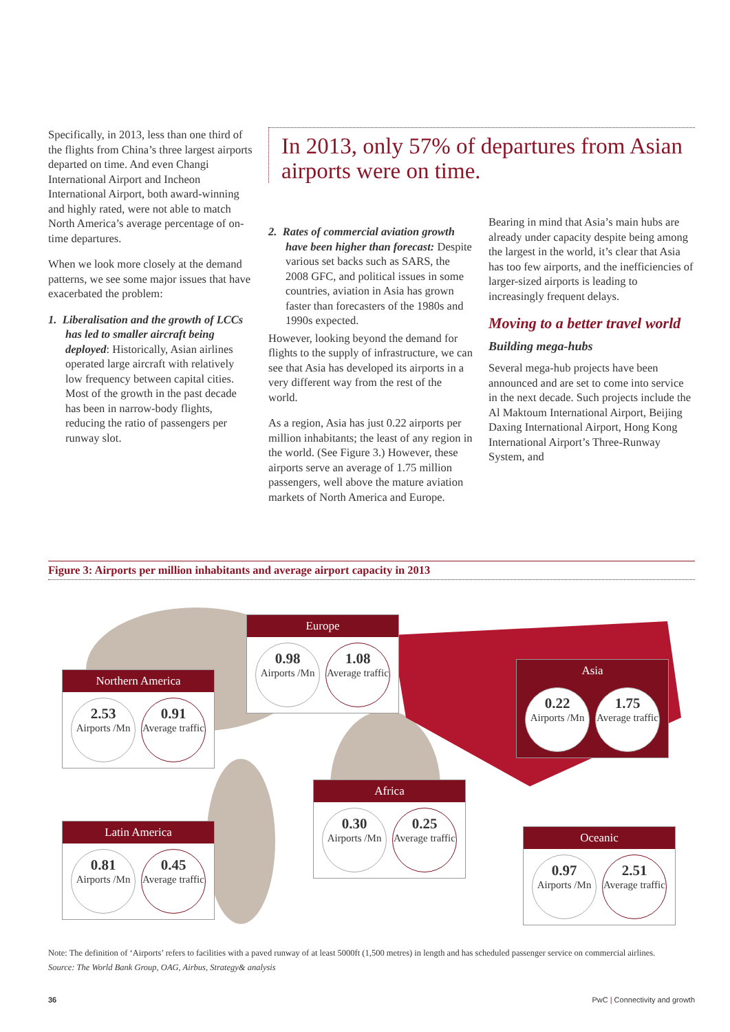Specifically, in 2013, less than one third of the flights from China’s three largest airports departed on time. And even Changi International Airport and Incheon International Airport, both award-winning and highly rated, were not able to match North America’s average percentage of on-time departures.
When we look more closely at the demand patterns, we see some major issues that have exacerbated the problem:
1. Liberalisation and the growth of LCCs has led to smaller aircraft being deployed: Historically, Asian airlines operated large aircraft with relatively low frequency between capital cities. Most of the growth in the past decade has been in narrow-body flights, reducing the ratio of passengers per runway slot.
In 2013, only 57% of departures from Asian airports were on time.
2. Rates of commercial aviation growth have been higher than forecast: Despite various set backs such as SARS, the 2008 GFC, and political issues in some countries, aviation in Asia has grown faster than forecasters of the 1980s and 1990s expected.
However, looking beyond the demand for flights to the supply of infrastructure, we can see that Asia has developed its airports in a very different way from the rest of the world.
As a region, Asia has just 0.22 airports per million inhabitants; the least of any region in the world. (See Figure 3.) However, these airports serve an average of 1.75 million passengers, well above the mature aviation markets of North America and Europe.
Bearing in mind that Asia’s main hubs are already under capacity despite being among the largest in the world, it’s clear that Asia has too few airports, and the inefficiencies of larger-sized airports is leading to increasingly frequent delays.
Moving to a better travel world
Building mega-hubs
Several mega-hub projects have been announced and are set to come into service in the next decade. Such projects include the Al Maktoum International Airport, Beijing Daxing International Airport, Hong Kong International Airport’s Three-Runway System, and
Figure 3: Airports per million inhabitants and average airport capacity in 2013
Europe
0.98
Airports /Mn
1.08
Average traffic
Northern America
2.53
Airports /Mn
0.91
Average traffic
Asia
0.22
Airports /Mn
1.75
Average traffic
Africa
0.30
Airports /Mn
0.25
Average traffic
Latin America
0.81
Airports /Mn
0.45
Average traffic
Oceanic
0.97
Airports /Mn
2.51
Average traffic
Note: The definition of ‘Airports’ refers to facilities with a paved runway of at least 5000ft (1,500 metres) in length and has scheduled passenger service on commercial airlines.
Source: The World Bank Group, OAG, Airbus, Strategy& analysis
36 PwC | Connectivity and growth